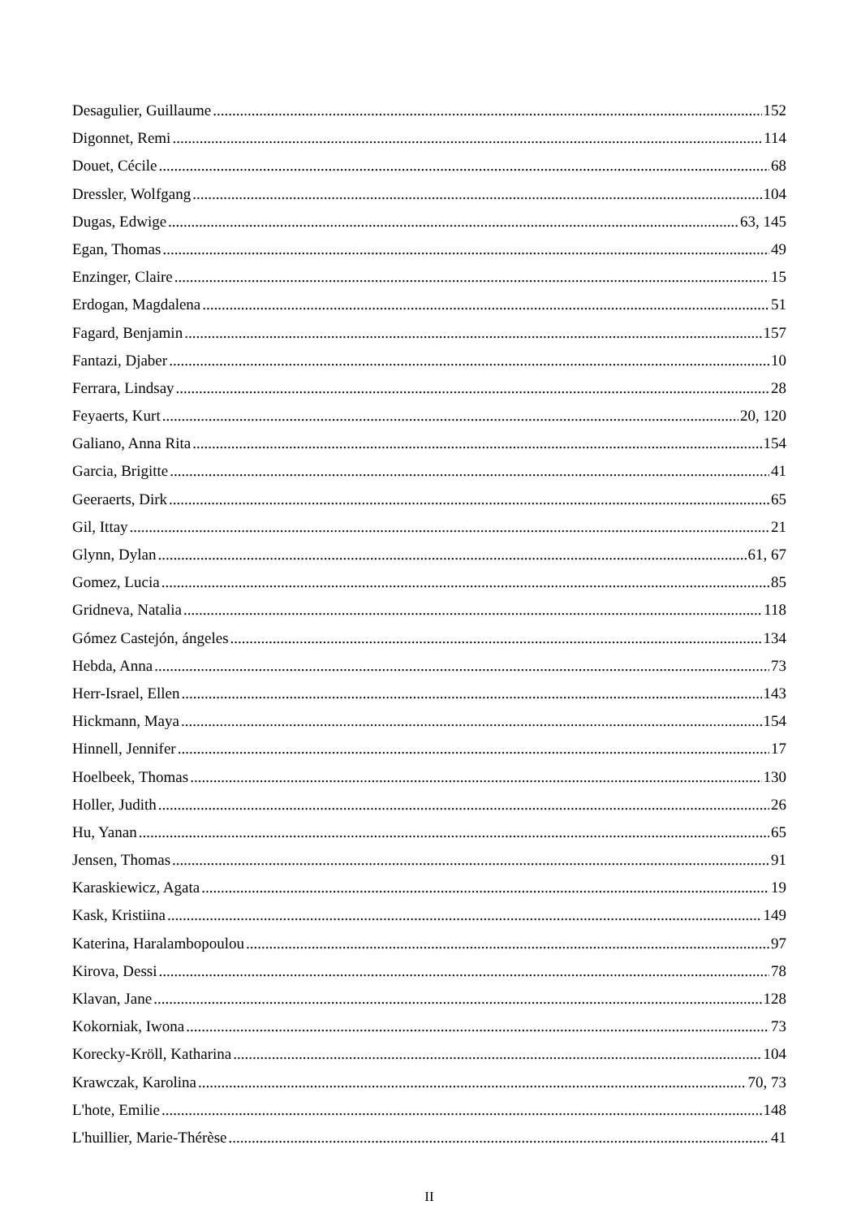Desagulier, Guillaume 152
Digonnet, Remi 114
Douet, Cécile 68
Dressler, Wolfgang 104
Dugas, Edwige 63, 145
Egan, Thomas 49
Enzinger, Claire 15
Erdogan, Magdalena 51
Fagard, Benjamin 157
Fantazi, Djaber 10
Ferrara, Lindsay 28
Feyaerts, Kurt 20, 120
Galiano, Anna Rita 154
Garcia, Brigitte 41
Geeraerts, Dirk 65
Gil, Ittay 21
Glynn, Dylan 61, 67
Gomez, Lucia 85
Gridneva, Natalia 118
Gómez Castejón, ángeles 134
Hebda, Anna 73
Herr-Israel, Ellen 143
Hickmann, Maya 154
Hinnell, Jennifer 17
Hoelbeek, Thomas 130
Holler, Judith 26
Hu, Yanan 65
Jensen, Thomas 91
Karaskiewicz, Agata 19
Kask, Kristiina 149
Katerina, Haralambopoulou 97
Kirova, Dessi 78
Klavan, Jane 128
Kokorniak, Iwona 73
Korecky-Kröll, Katharina 104
Krawczak, Karolina 70, 73
L'hote, Emilie 148
L'huillier, Marie-Thérèse 41
II